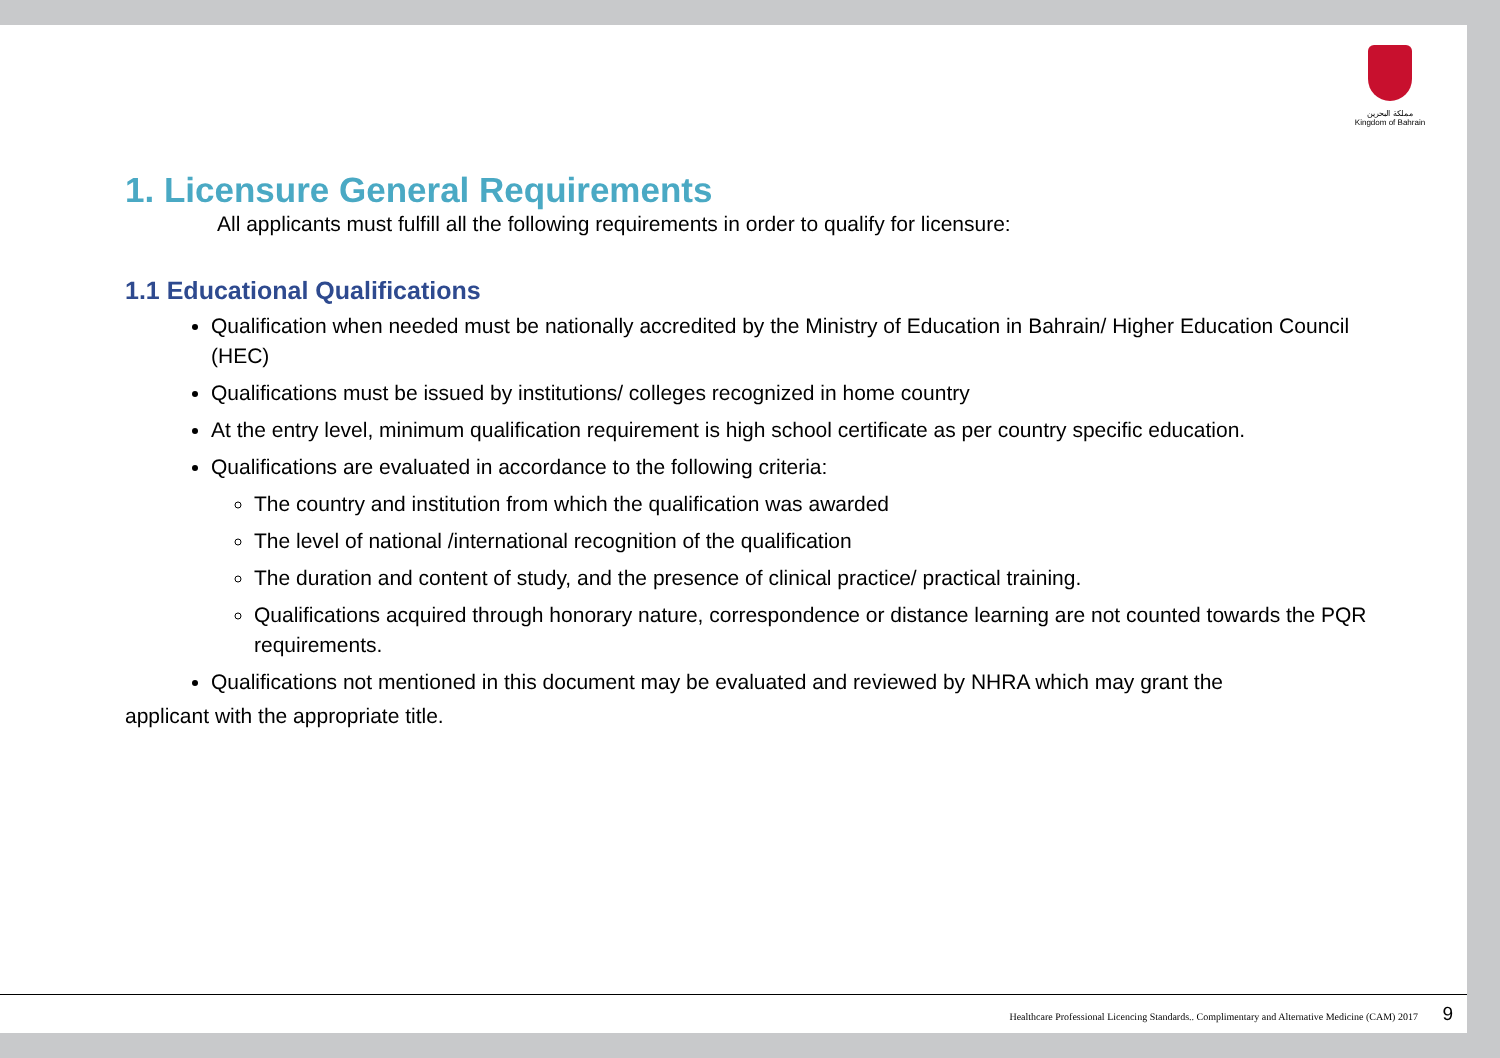مملكة البحرين
Kingdom of Bahrain
1. Licensure General Requirements
All applicants must fulfill all the following requirements in order to qualify for licensure:
1.1 Educational Qualifications
Qualification when needed must be nationally accredited by the Ministry of Education in Bahrain/ Higher Education Council (HEC)
Qualifications must be issued by institutions/ colleges recognized in home country
At the entry level, minimum qualification requirement is high school certificate as per country specific education.
Qualifications are evaluated in accordance to the following criteria:
The country and institution from which the qualification was awarded
The level of national /international recognition of the qualification
The duration and content of study, and the presence of clinical practice/ practical training.
Qualifications acquired through honorary nature, correspondence or distance learning are not counted towards the PQR requirements.
Qualifications not mentioned in this document may be evaluated and reviewed by NHRA which may grant the
applicant with the appropriate title.
Healthcare Professional Licencing Standards.. Complimentary and Alternative Medicine (CAM) 2017 9